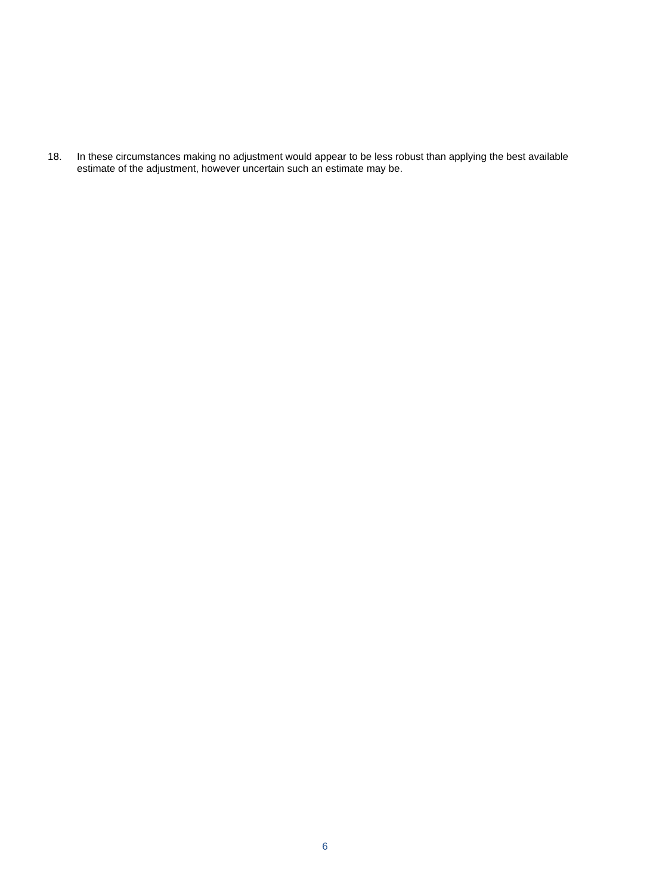18. In these circumstances making no adjustment would appear to be less robust than applying the best available estimate of the adjustment, however uncertain such an estimate may be.
6